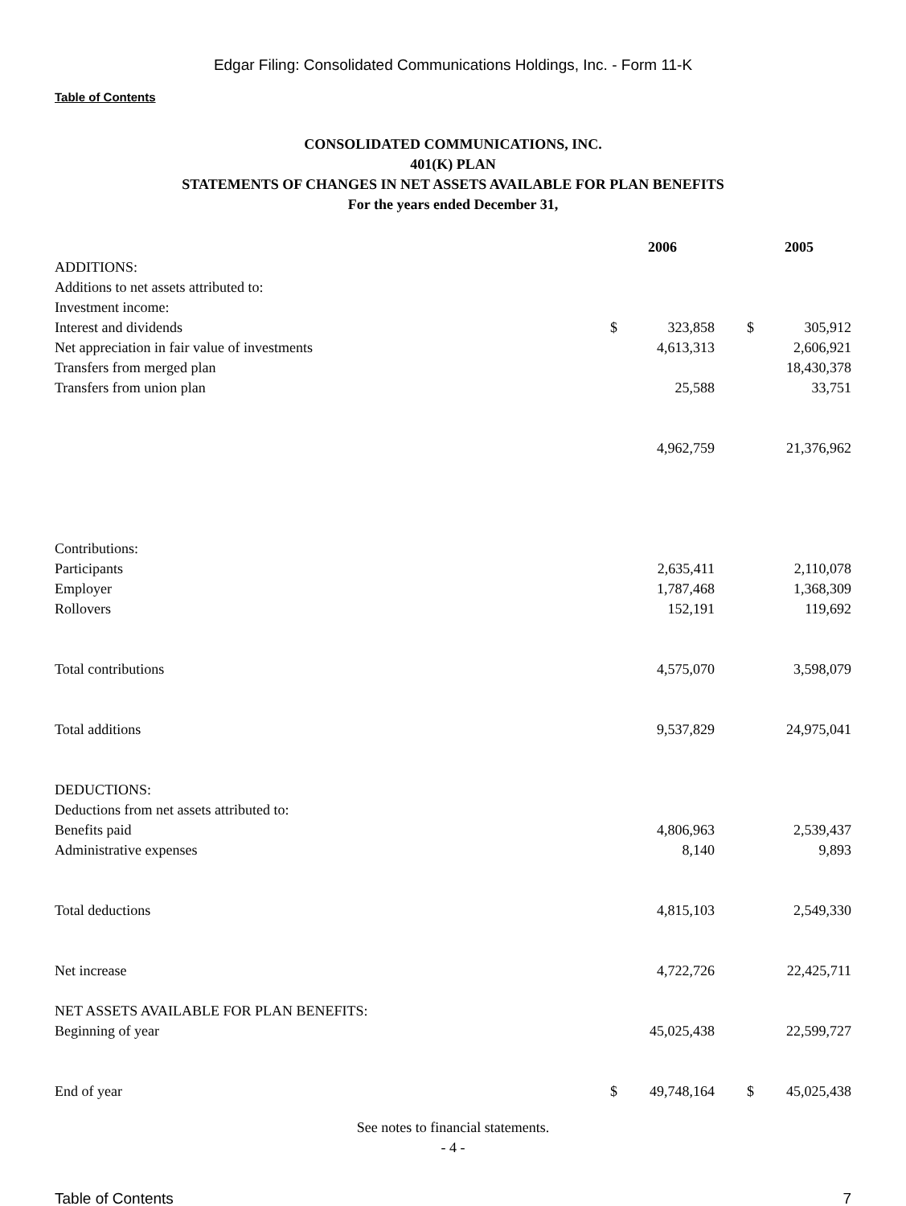Edgar Filing: Consolidated Communications Holdings, Inc. - Form 11-K
Table of Contents
CONSOLIDATED COMMUNICATIONS, INC.
401(K) PLAN
STATEMENTS OF CHANGES IN NET ASSETS AVAILABLE FOR PLAN BENEFITS
For the years ended December 31,
| | 2006 | | | 2005 | |
| ADDITIONS: | | | | | |
| Additions to net assets attributed to: | | | | | |
| Investment income: | | | | | |
| Interest and dividends | $ | 323,858 | | $ | 305,912 |
| Net appreciation in fair value of investments | | 4,613,313 | | | 2,606,921 |
| Transfers from merged plan | | | | | 18,430,378 |
| Transfers from union plan | | 25,588 | | | 33,751 |
| | | 4,962,759 | | | 21,376,962 |
| Contributions: | | | | | |
| Participants | | 2,635,411 | | | 2,110,078 |
| Employer | | 1,787,468 | | | 1,368,309 |
| Rollovers | | 152,191 | | | 119,692 |
| Total contributions | | 4,575,070 | | | 3,598,079 |
| Total additions | | 9,537,829 | | | 24,975,041 |
| DEDUCTIONS: | | | | | |
| Deductions from net assets attributed to: | | | | | |
| Benefits paid | | 4,806,963 | | | 2,539,437 |
| Administrative expenses | | 8,140 | | | 9,893 |
| Total deductions | | 4,815,103 | | | 2,549,330 |
| Net increase | | 4,722,726 | | | 22,425,711 |
| NET ASSETS AVAILABLE FOR PLAN BENEFITS: | | | | | |
| Beginning of year | | 45,025,438 | | | 22,599,727 |
| End of year | $ | 49,748,164 | | $ | 45,025,438 |
See notes to financial statements.
- 4 -
Table of Contents 7